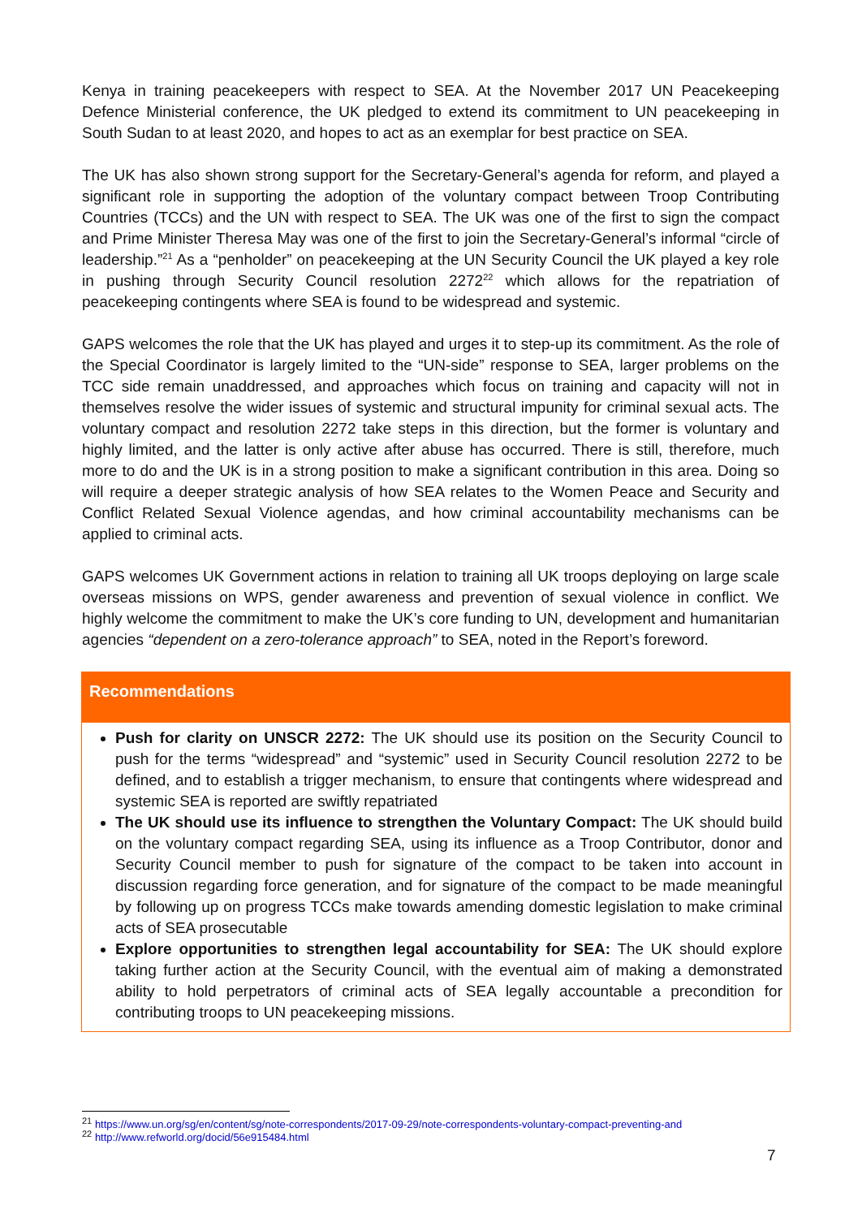Kenya in training peacekeepers with respect to SEA. At the November 2017 UN Peacekeeping Defence Ministerial conference, the UK pledged to extend its commitment to UN peacekeeping in South Sudan to at least 2020, and hopes to act as an exemplar for best practice on SEA.
The UK has also shown strong support for the Secretary-General’s agenda for reform, and played a significant role in supporting the adoption of the voluntary compact between Troop Contributing Countries (TCCs) and the UN with respect to SEA. The UK was one of the first to sign the compact and Prime Minister Theresa May was one of the first to join the Secretary-General’s informal “circle of leadership.”<sup>21</sup> As a “penholder” on peacekeeping at the UN Security Council the UK played a key role in pushing through Security Council resolution 2272<sup>22</sup> which allows for the repatriation of peacekeeping contingents where SEA is found to be widespread and systemic.
GAPS welcomes the role that the UK has played and urges it to step-up its commitment. As the role of the Special Coordinator is largely limited to the “UN-side” response to SEA, larger problems on the TCC side remain unaddressed, and approaches which focus on training and capacity will not in themselves resolve the wider issues of systemic and structural impunity for criminal sexual acts. The voluntary compact and resolution 2272 take steps in this direction, but the former is voluntary and highly limited, and the latter is only active after abuse has occurred. There is still, therefore, much more to do and the UK is in a strong position to make a significant contribution in this area. Doing so will require a deeper strategic analysis of how SEA relates to the Women Peace and Security and Conflict Related Sexual Violence agendas, and how criminal accountability mechanisms can be applied to criminal acts.
GAPS welcomes UK Government actions in relation to training all UK troops deploying on large scale overseas missions on WPS, gender awareness and prevention of sexual violence in conflict. We highly welcome the commitment to make the UK’s core funding to UN, development and humanitarian agencies “dependent on a zero-tolerance approach” to SEA, noted in the Report’s foreword.
Recommendations
Push for clarity on UNSCR 2272: The UK should use its position on the Security Council to push for the terms “widespread” and “systemic” used in Security Council resolution 2272 to be defined, and to establish a trigger mechanism, to ensure that contingents where widespread and systemic SEA is reported are swiftly repatriated
The UK should use its influence to strengthen the Voluntary Compact: The UK should build on the voluntary compact regarding SEA, using its influence as a Troop Contributor, donor and Security Council member to push for signature of the compact to be taken into account in discussion regarding force generation, and for signature of the compact to be made meaningful by following up on progress TCCs make towards amending domestic legislation to make criminal acts of SEA prosecutable
Explore opportunities to strengthen legal accountability for SEA: The UK should explore taking further action at the Security Council, with the eventual aim of making a demonstrated ability to hold perpetrators of criminal acts of SEA legally accountable a precondition for contributing troops to UN peacekeeping missions.
<sup>21</sup> https://www.un.org/sg/en/content/sg/note-correspondents/2017-09-29/note-correspondents-voluntary-compact-preventing-and
<sup>22</sup> http://www.refworld.org/docid/56e915484.html
7